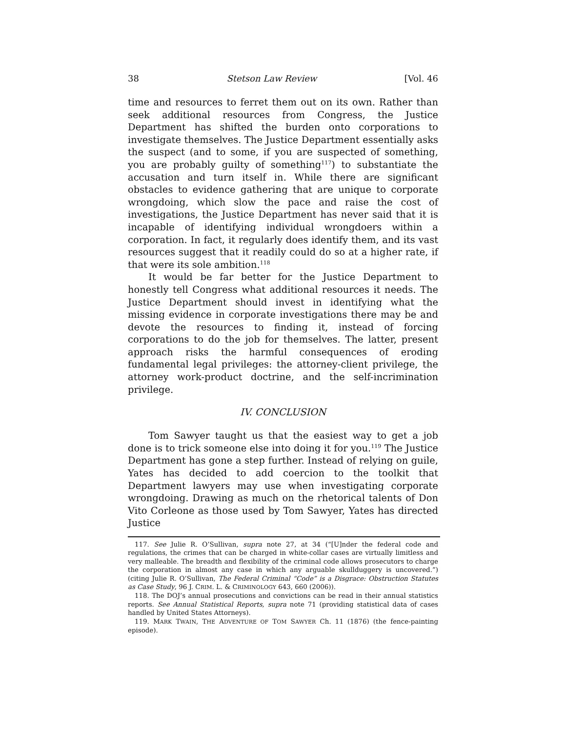38 Stetson Law Review [Vol. 46
time and resources to ferret them out on its own. Rather than seek additional resources from Congress, the Justice Department has shifted the burden onto corporations to investigate themselves. The Justice Department essentially asks the suspect (and to some, if you are suspected of something, you are probably guilty of something<sup>117</sup>) to substantiate the accusation and turn itself in. While there are significant obstacles to evidence gathering that are unique to corporate wrongdoing, which slow the pace and raise the cost of investigations, the Justice Department has never said that it is incapable of identifying individual wrongdoers within a corporation. In fact, it regularly does identify them, and its vast resources suggest that it readily could do so at a higher rate, if that were its sole ambition.<sup>118</sup>
It would be far better for the Justice Department to honestly tell Congress what additional resources it needs. The Justice Department should invest in identifying what the missing evidence in corporate investigations there may be and devote the resources to finding it, instead of forcing corporations to do the job for themselves. The latter, present approach risks the harmful consequences of eroding fundamental legal privileges: the attorney-client privilege, the attorney work-product doctrine, and the self-incrimination privilege.
IV. CONCLUSION
Tom Sawyer taught us that the easiest way to get a job done is to trick someone else into doing it for you.<sup>119</sup> The Justice Department has gone a step further. Instead of relying on guile, Yates has decided to add coercion to the toolkit that Department lawyers may use when investigating corporate wrongdoing. Drawing as much on the rhetorical talents of Don Vito Corleone as those used by Tom Sawyer, Yates has directed Justice
117. See Julie R. O’Sullivan, supra note 27, at 34 (“[U]nder the federal code and regulations, the crimes that can be charged in white-collar cases are virtually limitless and very malleable. The breadth and flexibility of the criminal code allows prosecutors to charge the corporation in almost any case in which any arguable skullduggery is uncovered.”) (citing Julie R. O’Sullivan, The Federal Criminal “Code” is a Disgrace: Obstruction Statutes as Case Study, 96 J. CRIM. L. & CRIMINOLOGY 643, 660 (2006)).
118. The DOJ’s annual prosecutions and convictions can be read in their annual statistics reports. See Annual Statistical Reports, supra note 71 (providing statistical data of cases handled by United States Attorneys).
119. MARK TWAIN, THE ADVENTURE OF TOM SAWYER Ch. 11 (1876) (the fence-painting episode).